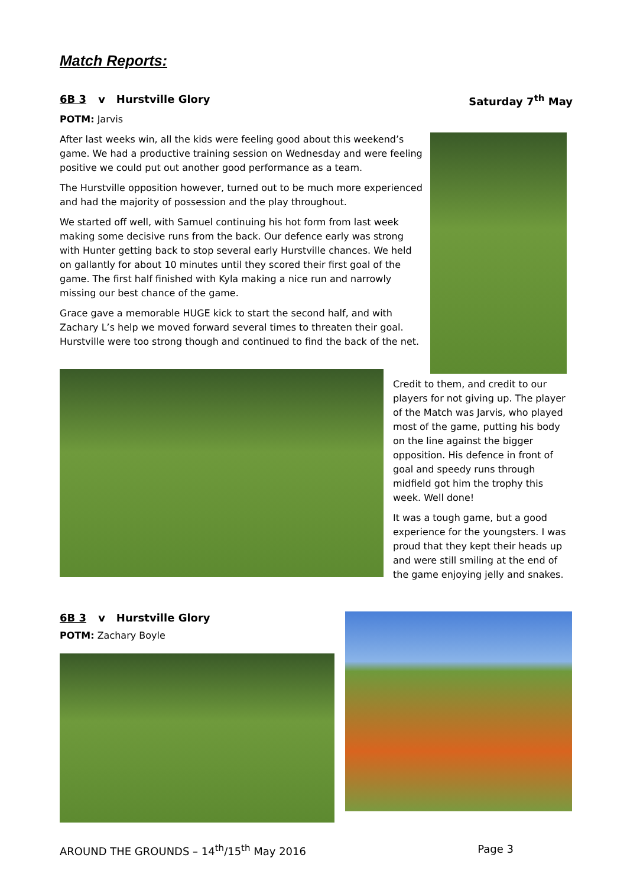Match Reports:
6B 3 v Hurstville Glory Saturday 7<sup>th</sup> May
POTM: Jarvis
After last weeks win, all the kids were feeling good about this weekend’s game. We had a productive training session on Wednesday and were feeling positive we could put out another good performance as a team.
The Hurstville opposition however, turned out to be much more experienced and had the majority of possession and the play throughout.
We started off well, with Samuel continuing his hot form from last week making some decisive runs from the back. Our defence early was strong with Hunter getting back to stop several early Hurstville chances. We held on gallantly for about 10 minutes until they scored their first goal of the game. The first half finished with Kyla making a nice run and narrowly missing our best chance of the game.
Grace gave a memorable HUGE kick to start the second half, and with Zachary L’s help we moved forward several times to threaten their goal. Hurstville were too strong though and continued to find the back of the net.
Credit to them, and credit to our players for not giving up. The player of the Match was Jarvis, who played most of the game, putting his body on the line against the bigger opposition. His defence in front of goal and speedy runs through midfield got him the trophy this week. Well done!
It was a tough game, but a good experience for the youngsters. I was proud that they kept their heads up and were still smiling at the end of the game enjoying jelly and snakes.
6B 3 v Hurstville Glory
POTM: Zachary Boyle
AROUND THE GROUNDS – 14<sup>th</sup>/15<sup>th</sup> May 2016 Page 3